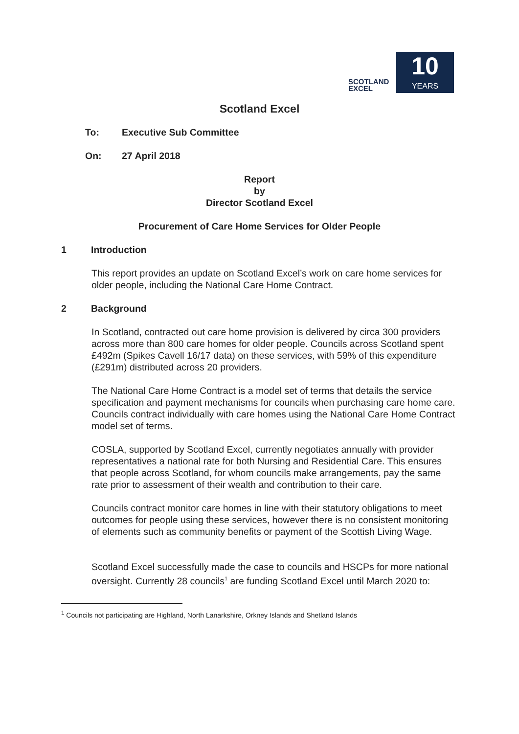SCOTLAND
EXCEL
10
YEARS
Scotland Excel
To: Executive Sub Committee
On: 27 April 2018
Report
by
Director Scotland Excel
Procurement of Care Home Services for Older People
1 Introduction
This report provides an update on Scotland Excel’s work on care home services for older people, including the National Care Home Contract.
2 Background
In Scotland, contracted out care home provision is delivered by circa 300 providers across more than 800 care homes for older people. Councils across Scotland spent £492m (Spikes Cavell 16/17 data) on these services, with 59% of this expenditure (£291m) distributed across 20 providers.
The National Care Home Contract is a model set of terms that details the service specification and payment mechanisms for councils when purchasing care home care. Councils contract individually with care homes using the National Care Home Contract model set of terms.
COSLA, supported by Scotland Excel, currently negotiates annually with provider representatives a national rate for both Nursing and Residential Care. This ensures that people across Scotland, for whom councils make arrangements, pay the same rate prior to assessment of their wealth and contribution to their care.
Councils contract monitor care homes in line with their statutory obligations to meet outcomes for people using these services, however there is no consistent monitoring of elements such as community benefits or payment of the Scottish Living Wage.
Scotland Excel successfully made the case to councils and HSCPs for more national oversight. Currently 28 councils<sup>1</sup> are funding Scotland Excel until March 2020 to:
<sup>1</sup> Councils not participating are Highland, North Lanarkshire, Orkney Islands and Shetland Islands